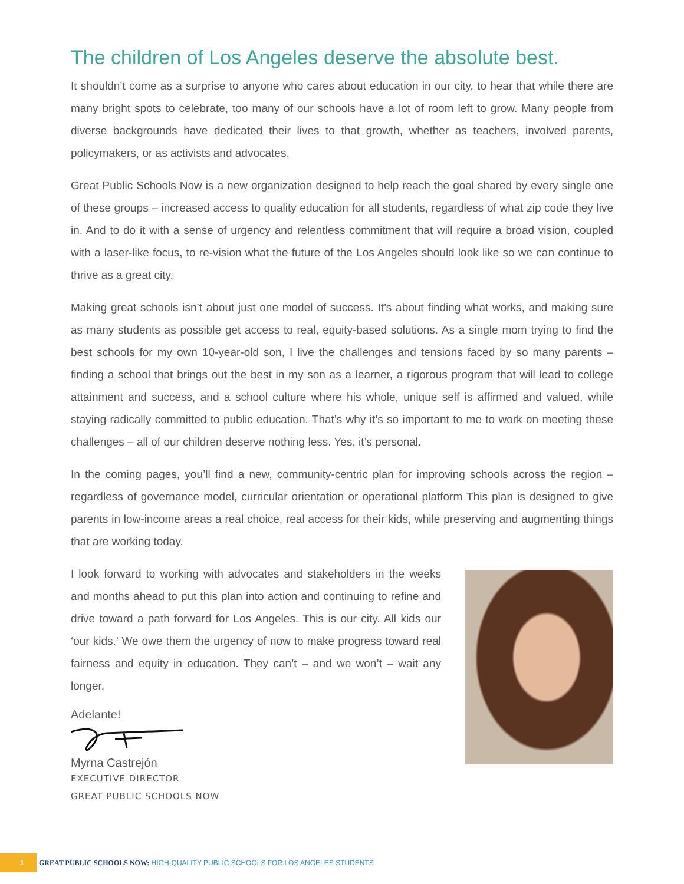The children of Los Angeles deserve the absolute best.
It shouldn’t come as a surprise to anyone who cares about education in our city, to hear that while there are many bright spots to celebrate, too many of our schools have a lot of room left to grow. Many people from diverse backgrounds have dedicated their lives to that growth, whether as teachers, involved parents, policymakers, or as activists and advocates.
Great Public Schools Now is a new organization designed to help reach the goal shared by every single one of these groups – increased access to quality education for all students, regardless of what zip code they live in. And to do it with a sense of urgency and relentless commitment that will require a broad vision, coupled with a laser-like focus, to re-vision what the future of the Los Angeles should look like so we can continue to thrive as a great city.
Making great schools isn’t about just one model of success. It’s about finding what works, and making sure as many students as possible get access to real, equity-based solutions. As a single mom trying to find the best schools for my own 10-year-old son, I live the challenges and tensions faced by so many parents – finding a school that brings out the best in my son as a learner, a rigorous program that will lead to college attainment and success, and a school culture where his whole, unique self is affirmed and valued, while staying radically committed to public education. That’s why it’s so important to me to work on meeting these challenges – all of our children deserve nothing less. Yes, it’s personal.
In the coming pages, you’ll find a new, community-centric plan for improving schools across the region – regardless of governance model, curricular orientation or operational platform This plan is designed to give parents in low-income areas a real choice, real access for their kids, while preserving and augmenting things that are working today.
I look forward to working with advocates and stakeholders in the weeks and months ahead to put this plan into action and continuing to refine and drive toward a path forward for Los Angeles. This is our city. All kids our ‘our kids.’ We owe them the urgency of now to make progress toward real fairness and equity in education. They can’t – and we won’t – wait any longer.
Adelante!
Myrna Castrejón
EXECUTIVE DIRECTOR
GREAT PUBLIC SCHOOLS NOW
1
GREAT PUBLIC SCHOOLS NOW: HIGH-QUALITY PUBLIC SCHOOLS FOR LOS ANGELES STUDENTS